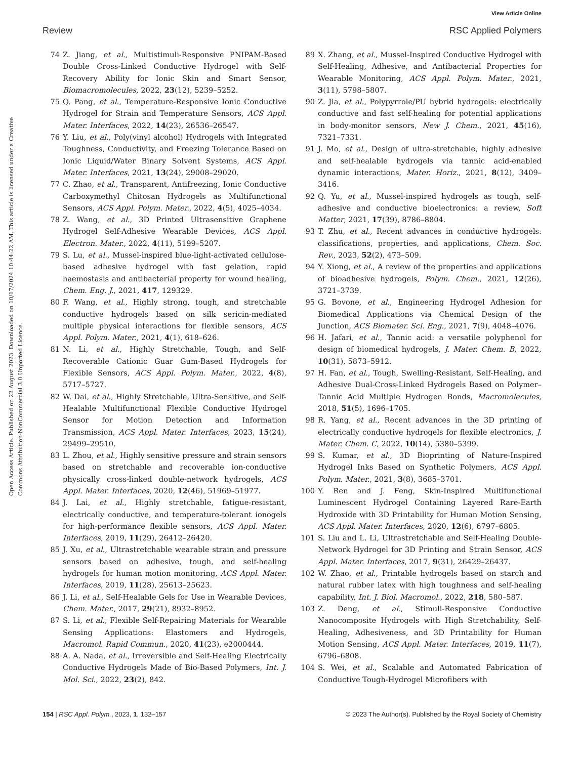View Article Online
Review RSC Applied Polymers
Open Access Article. Published on 22 August 2023. Downloaded on 10/17/2024 10:44:22 AM. This article is licensed under a Creative Commons Attribution-NonCommercial 3.0 Unported Licence.
74 Z. Jiang, et al., Multistimuli-Responsive PNIPAM-Based Double Cross-Linked Conductive Hydrogel with Self-Recovery Ability for Ionic Skin and Smart Sensor, Biomacromolecules, 2022, 23(12), 5239–5252.
75 Q. Pang, et al., Temperature-Responsive Ionic Conductive Hydrogel for Strain and Temperature Sensors, ACS Appl. Mater. Interfaces, 2022, 14(23), 26536–26547.
76 Y. Liu, et al., Poly(vinyl alcohol) Hydrogels with Integrated Toughness, Conductivity, and Freezing Tolerance Based on Ionic Liquid/Water Binary Solvent Systems, ACS Appl. Mater. Interfaces, 2021, 13(24), 29008–29020.
77 C. Zhao, et al., Transparent, Antifreezing, Ionic Conductive Carboxymethyl Chitosan Hydrogels as Multifunctional Sensors, ACS Appl. Polym. Mater., 2022, 4(5), 4025–4034.
78 Z. Wang, et al., 3D Printed Ultrasensitive Graphene Hydrogel Self-Adhesive Wearable Devices, ACS Appl. Electron. Mater., 2022, 4(11), 5199–5207.
79 S. Lu, et al., Mussel-inspired blue-light-activated cellulose-based adhesive hydrogel with fast gelation, rapid haemostasis and antibacterial property for wound healing, Chem. Eng. J., 2021, 417, 129329.
80 F. Wang, et al., Highly strong, tough, and stretchable conductive hydrogels based on silk sericin-mediated multiple physical interactions for flexible sensors, ACS Appl. Polym. Mater., 2021, 4(1), 618–626.
81 N. Li, et al., Highly Stretchable, Tough, and Self-Recoverable Cationic Guar Gum-Based Hydrogels for Flexible Sensors, ACS Appl. Polym. Mater., 2022, 4(8), 5717–5727.
82 W. Dai, et al., Highly Stretchable, Ultra-Sensitive, and Self-Healable Multifunctional Flexible Conductive Hydrogel Sensor for Motion Detection and Information Transmission, ACS Appl. Mater. Interfaces, 2023, 15(24), 29499–29510.
83 L. Zhou, et al., Highly sensitive pressure and strain sensors based on stretchable and recoverable ion-conductive physically cross-linked double-network hydrogels, ACS Appl. Mater. Interfaces, 2020, 12(46), 51969–51977.
84 J. Lai, et al., Highly stretchable, fatigue-resistant, electrically conductive, and temperature-tolerant ionogels for high-performance flexible sensors, ACS Appl. Mater. Interfaces, 2019, 11(29), 26412–26420.
85 J. Xu, et al., Ultrastretchable wearable strain and pressure sensors based on adhesive, tough, and self-healing hydrogels for human motion monitoring, ACS Appl. Mater. Interfaces, 2019, 11(28), 25613–25623.
86 J. Li, et al., Self-Healable Gels for Use in Wearable Devices, Chem. Mater., 2017, 29(21), 8932–8952.
87 S. Li, et al., Flexible Self-Repairing Materials for Wearable Sensing Applications: Elastomers and Hydrogels, Macromol. Rapid Commun., 2020, 41(23), e2000444.
88 A. A. Nada, et al., Irreversible and Self-Healing Electrically Conductive Hydrogels Made of Bio-Based Polymers, Int. J. Mol. Sci., 2022, 23(2), 842.
89 X. Zhang, et al., Mussel-Inspired Conductive Hydrogel with Self-Healing, Adhesive, and Antibacterial Properties for Wearable Monitoring, ACS Appl. Polym. Mater., 2021, 3(11), 5798–5807.
90 Z. Jia, et al., Polypyrrole/PU hybrid hydrogels: electrically conductive and fast self-healing for potential applications in body-monitor sensors, New J. Chem., 2021, 45(16), 7321–7331.
91 J. Mo, et al., Design of ultra-stretchable, highly adhesive and self-healable hydrogels via tannic acid-enabled dynamic interactions, Mater. Horiz., 2021, 8(12), 3409–3416.
92 Q. Yu, et al., Mussel-inspired hydrogels as tough, self-adhesive and conductive bioelectronics: a review, Soft Matter, 2021, 17(39), 8786–8804.
93 T. Zhu, et al., Recent advances in conductive hydrogels: classifications, properties, and applications, Chem. Soc. Rev., 2023, 52(2), 473–509.
94 Y. Xiong, et al., A review of the properties and applications of bioadhesive hydrogels, Polym. Chem., 2021, 12(26), 3721–3739.
95 G. Bovone, et al., Engineering Hydrogel Adhesion for Biomedical Applications via Chemical Design of the Junction, ACS Biomater. Sci. Eng., 2021, 7(9), 4048–4076.
96 H. Jafari, et al., Tannic acid: a versatile polyphenol for design of biomedical hydrogels, J. Mater. Chem. B, 2022, 10(31), 5873–5912.
97 H. Fan, et al., Tough, Swelling-Resistant, Self-Healing, and Adhesive Dual-Cross-Linked Hydrogels Based on Polymer–Tannic Acid Multiple Hydrogen Bonds, Macromolecules, 2018, 51(5), 1696–1705.
98 R. Yang, et al., Recent advances in the 3D printing of electrically conductive hydrogels for flexible electronics, J. Mater. Chem. C, 2022, 10(14), 5380–5399.
99 S. Kumar, et al., 3D Bioprinting of Nature-Inspired Hydrogel Inks Based on Synthetic Polymers, ACS Appl. Polym. Mater., 2021, 3(8), 3685–3701.
100 Y. Ren and J. Feng, Skin-Inspired Multifunctional Luminescent Hydrogel Containing Layered Rare-Earth Hydroxide with 3D Printability for Human Motion Sensing, ACS Appl. Mater. Interfaces, 2020, 12(6), 6797–6805.
101 S. Liu and L. Li, Ultrastretchable and Self-Healing Double-Network Hydrogel for 3D Printing and Strain Sensor, ACS Appl. Mater. Interfaces, 2017, 9(31), 26429–26437.
102 W. Zhao, et al., Printable hydrogels based on starch and natural rubber latex with high toughness and self-healing capability, Int. J. Biol. Macromol., 2022, 218, 580–587.
103 Z. Deng, et al., Stimuli-Responsive Conductive Nanocomposite Hydrogels with High Stretchability, Self-Healing, Adhesiveness, and 3D Printability for Human Motion Sensing, ACS Appl. Mater. Interfaces, 2019, 11(7), 6796–6808.
104 S. Wei, et al., Scalable and Automated Fabrication of Conductive Tough-Hydrogel Microfibers with
154 | RSC Appl. Polym., 2023, 1, 132–157 © 2023 The Author(s). Published by the Royal Society of Chemistry